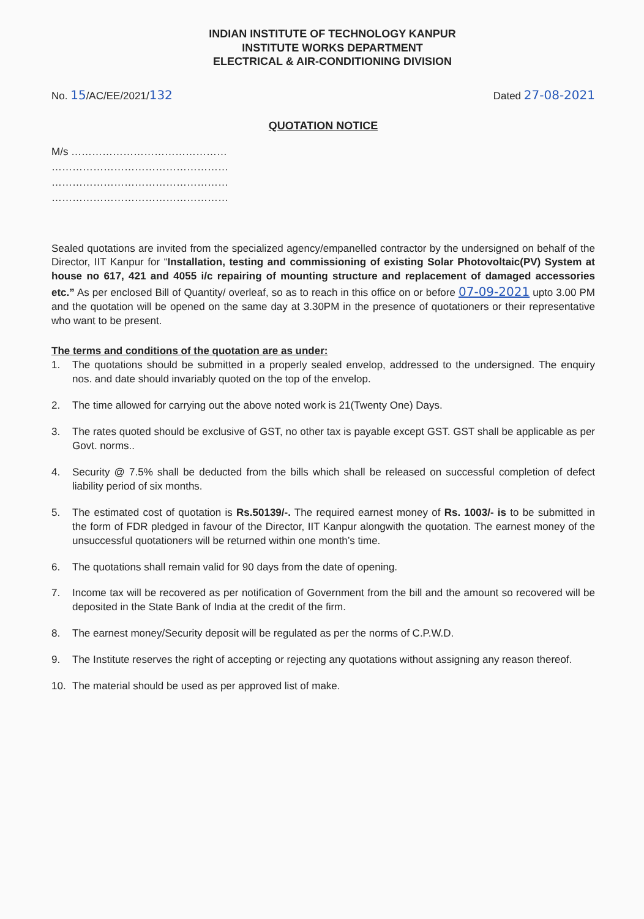INDIAN INSTITUTE OF TECHNOLOGY KANPUR
INSTITUTE WORKS DEPARTMENT
ELECTRICAL & AIR-CONDITIONING DIVISION
No. 15/AC/EE/2021/132
Dated 27-08-2021
QUOTATION NOTICE
M/s ………………………………………
……………………………………………
……………………………………………
……………………………………………
Sealed quotations are invited from the specialized agency/empanelled contractor by the undersigned on behalf of the Director, IIT Kanpur for “Installation, testing and commissioning of existing Solar Photovoltaic(PV) System at house no 617, 421 and 4055 i/c repairing of mounting structure and replacement of damaged accessories etc.” As per enclosed Bill of Quantity/ overleaf, so as to reach in this office on or before 07-09-2021 upto 3.00 PM and the quotation will be opened on the same day at 3.30PM in the presence of quotationers or their representative who want to be present.
The terms and conditions of the quotation are as under:
1. The quotations should be submitted in a properly sealed envelop, addressed to the undersigned. The enquiry nos. and date should invariably quoted on the top of the envelop.
2. The time allowed for carrying out the above noted work is 21(Twenty One) Days.
3. The rates quoted should be exclusive of GST, no other tax is payable except GST. GST shall be applicable as per Govt. norms..
4. Security @ 7.5% shall be deducted from the bills which shall be released on successful completion of defect liability period of six months.
5. The estimated cost of quotation is Rs.50139/-. The required earnest money of Rs. 1003/- is to be submitted in the form of FDR pledged in favour of the Director, IIT Kanpur alongwith the quotation. The earnest money of the unsuccessful quotationers will be returned within one month’s time.
6. The quotations shall remain valid for 90 days from the date of opening.
7. Income tax will be recovered as per notification of Government from the bill and the amount so recovered will be deposited in the State Bank of India at the credit of the firm.
8. The earnest money/Security deposit will be regulated as per the norms of C.P.W.D.
9. The Institute reserves the right of accepting or rejecting any quotations without assigning any reason thereof.
10. The material should be used as per approved list of make.